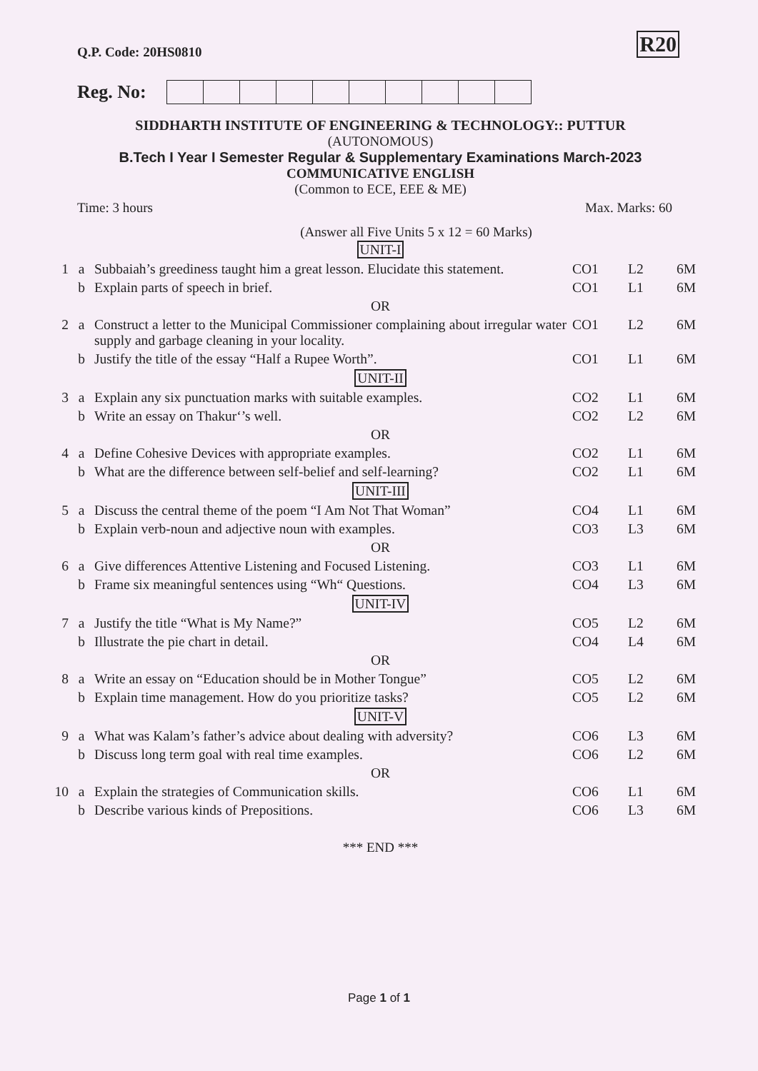Q.P. Code: 20HS0810
R20
Reg. No:
SIDDHARTH INSTITUTE OF ENGINEERING & TECHNOLOGY:: PUTTUR
(AUTONOMOUS)
B.Tech I Year I Semester Regular & Supplementary Examinations March-2023
COMMUNICATIVE ENGLISH
(Common to ECE, EEE & ME)
Time: 3 hours Max. Marks: 60
(Answer all Five Units 5 x 12 = 60 Marks)
| UNIT-I | | | | | |
| 1 | a | Subbaiah’s greediness taught him a great lesson. Elucidate this statement. | CO1 | L2 | 6M |
| | b | Explain parts of speech in brief. | CO1 | L1 | 6M |
| OR | | | | | |
| 2 | a | Construct a letter to the Municipal Commissioner complaining about irregular water supply and garbage cleaning in your locality. | CO1 | L2 | 6M |
| | b | Justify the title of the essay “Half a Rupee Worth”. | CO1 | L1 | 6M |
| UNIT-II | | | | | |
| 3 | a | Explain any six punctuation marks with suitable examples. | CO2 | L1 | 6M |
| | b | Write an essay on Thakur‘’s well. | CO2 | L2 | 6M |
| OR | | | | | |
| 4 | a | Define Cohesive Devices with appropriate examples. | CO2 | L1 | 6M |
| | b | What are the difference between self-belief and self-learning? | CO2 | L1 | 6M |
| UNIT-III | | | | | |
| 5 | a | Discuss the central theme of the poem “I Am Not That Woman” | CO4 | L1 | 6M |
| | b | Explain verb-noun and adjective noun with examples. | CO3 | L3 | 6M |
| OR | | | | | |
| 6 | a | Give differences Attentive Listening and Focused Listening. | CO3 | L1 | 6M |
| | b | Frame six meaningful sentences using “Wh“ Questions. | CO4 | L3 | 6M |
| UNIT-IV | | | | | |
| 7 | a | Justify the title “What is My Name?” | CO5 | L2 | 6M |
| | b | Illustrate the pie chart in detail. | CO4 | L4 | 6M |
| OR | | | | | |
| 8 | a | Write an essay on “Education should be in Mother Tongue” | CO5 | L2 | 6M |
| | b | Explain time management. How do you prioritize tasks? | CO5 | L2 | 6M |
| UNIT-V | | | | | |
| 9 | a | What was Kalam’s father’s advice about dealing with adversity? | CO6 | L3 | 6M |
| | b | Discuss long term goal with real time examples. | CO6 | L2 | 6M |
| OR | | | | | |
| 10 | a | Explain the strategies of Communication skills. | CO6 | L1 | 6M |
| | b | Describe various kinds of Prepositions. | CO6 | L3 | 6M |
*** END ***
Page 1 of 1